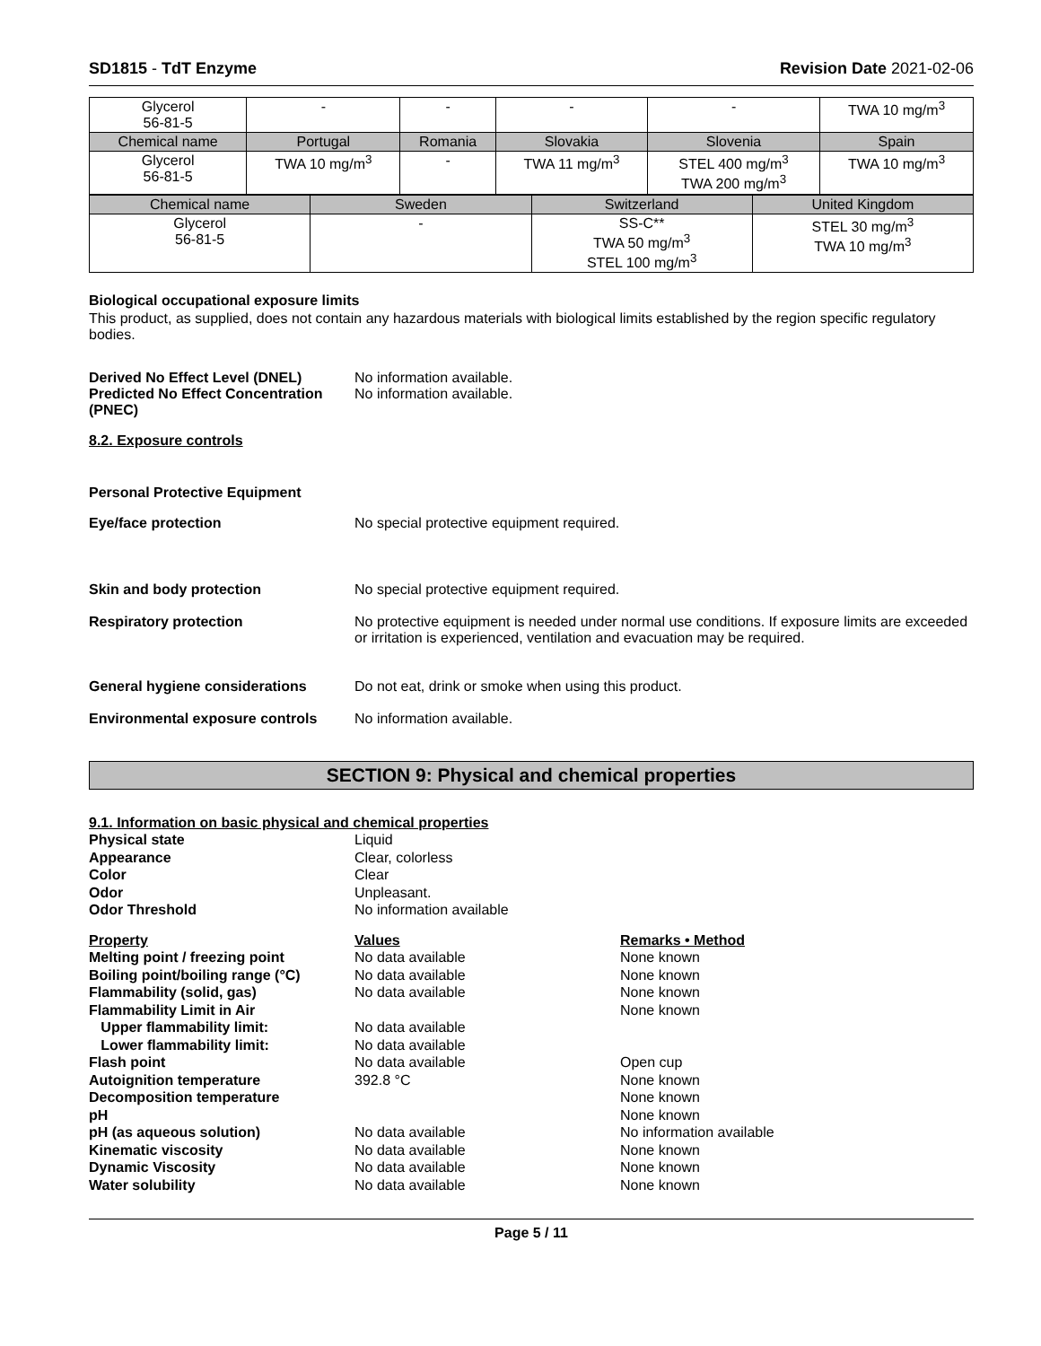SD1815 - TdT Enzyme Revision Date 2021-02-06
| Glycerol 56-81-5 | - | - | - | - | TWA 10 mg/m<sup>3</sup> |
| Chemical name | Portugal | Romania | Slovakia | Slovenia | Spain |
| Glycerol 56-81-5 | TWA 10 mg/m<sup>3</sup> | - | TWA 11 mg/m<sup>3</sup> | STEL 400 mg/m<sup>3</sup> TWA 200 mg/m<sup>3</sup> | TWA 10 mg/m<sup>3</sup> |
| Chemical name | Sweden | Switzerland | United Kingdom |
| Glycerol 56-81-5 | - | SS-C** TWA 50 mg/m<sup>3</sup> STEL 100 mg/m<sup>3</sup> | STEL 30 mg/m<sup>3</sup> TWA 10 mg/m<sup>3</sup> |
Biological occupational exposure limits
This product, as supplied, does not contain any hazardous materials with biological limits established by the region specific regulatory bodies.
Derived No Effect Level (DNEL) No information available.
Predicted No Effect Concentration (PNEC)
No information available.
8.2. Exposure controls
Personal Protective Equipment
Eye/face protection No special protective equipment required.
Skin and body protection No special protective equipment required.
Respiratory protection No protective equipment is needed under normal use conditions. If exposure limits are exceeded or irritation is experienced, ventilation and evacuation may be required.
General hygiene considerations Do not eat, drink or smoke when using this product.
Environmental exposure controls
No information available.
SECTION 9: Physical and chemical properties
9.1. Information on basic physical and chemical properties
Physical state Liquid
Appearance Clear, colorless
Color Clear
Odor Unpleasant.
Odor Threshold No information available
Property Values Remarks • Method
Melting point / freezing point No data available None known
Boiling point/boiling range (°C)
No data available None known
Flammability (solid, gas) No data available None known
Flammability Limit in Air None known
Upper flammability limit: No data available
Lower flammability limit: No data available
Flash point No data available Open cup
Autoignition temperature 392.8 °C None known
Decomposition temperature None known
pH None known
pH (as aqueous solution) No data available No information available
Kinematic viscosity No data available None known
Dynamic Viscosity No data available None known
Water solubility No data available None known
Page 5 / 11